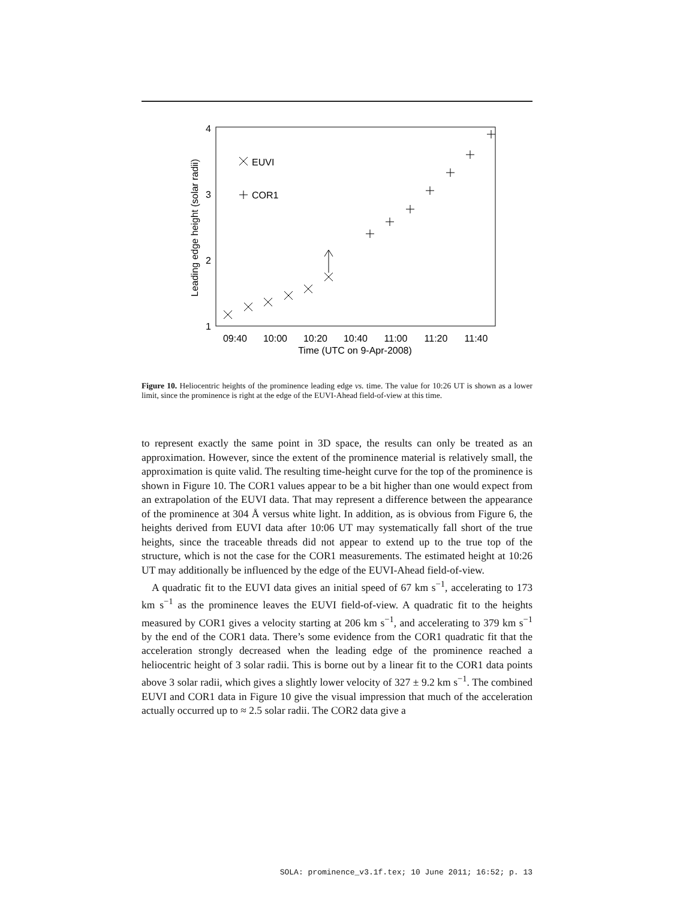4
3
2
1
Leading edge height (solar radii)
09:40
10:00
10:20
10:40
11:00
11:20
11:40
Time (UTC on 9-Apr-2008)
EUVI
COR1
Figure 10. Heliocentric heights of the prominence leading edge vs. time. The value for 10:26 UT is shown as a lower limit, since the prominence is right at the edge of the EUVI-Ahead field-of-view at this time.
to represent exactly the same point in 3D space, the results can only be treated as an approximation. However, since the extent of the prominence material is relatively small, the approximation is quite valid. The resulting time-height curve for the top of the prominence is shown in Figure 10. The COR1 values appear to be a bit higher than one would expect from an extrapolation of the EUVI data. That may represent a difference between the appearance of the prominence at 304 Å versus white light. In addition, as is obvious from Figure 6, the heights derived from EUVI data after 10:06 UT may systematically fall short of the true heights, since the traceable threads did not appear to extend up to the true top of the structure, which is not the case for the COR1 measurements. The estimated height at 10:26 UT may additionally be influenced by the edge of the EUVI-Ahead field-of-view.
A quadratic fit to the EUVI data gives an initial speed of 67 km s<sup>−1</sup>, accelerating to 173 km s<sup>−1</sup> as the prominence leaves the EUVI field-of-view. A quadratic fit to the heights measured by COR1 gives a velocity starting at 206 km s<sup>−1</sup>, and accelerating to 379 km s<sup>−1</sup> by the end of the COR1 data. There’s some evidence from the COR1 quadratic fit that the acceleration strongly decreased when the leading edge of the prominence reached a heliocentric height of 3 solar radii. This is borne out by a linear fit to the COR1 data points above 3 solar radii, which gives a slightly lower velocity of 327 ± 9.2 km s<sup>−1</sup>. The combined EUVI and COR1 data in Figure 10 give the visual impression that much of the acceleration actually occurred up to ≈ 2.5 solar radii. The COR2 data give a
SOLA: prominence_v3.1f.tex; 10 June 2011; 16:52; p. 13